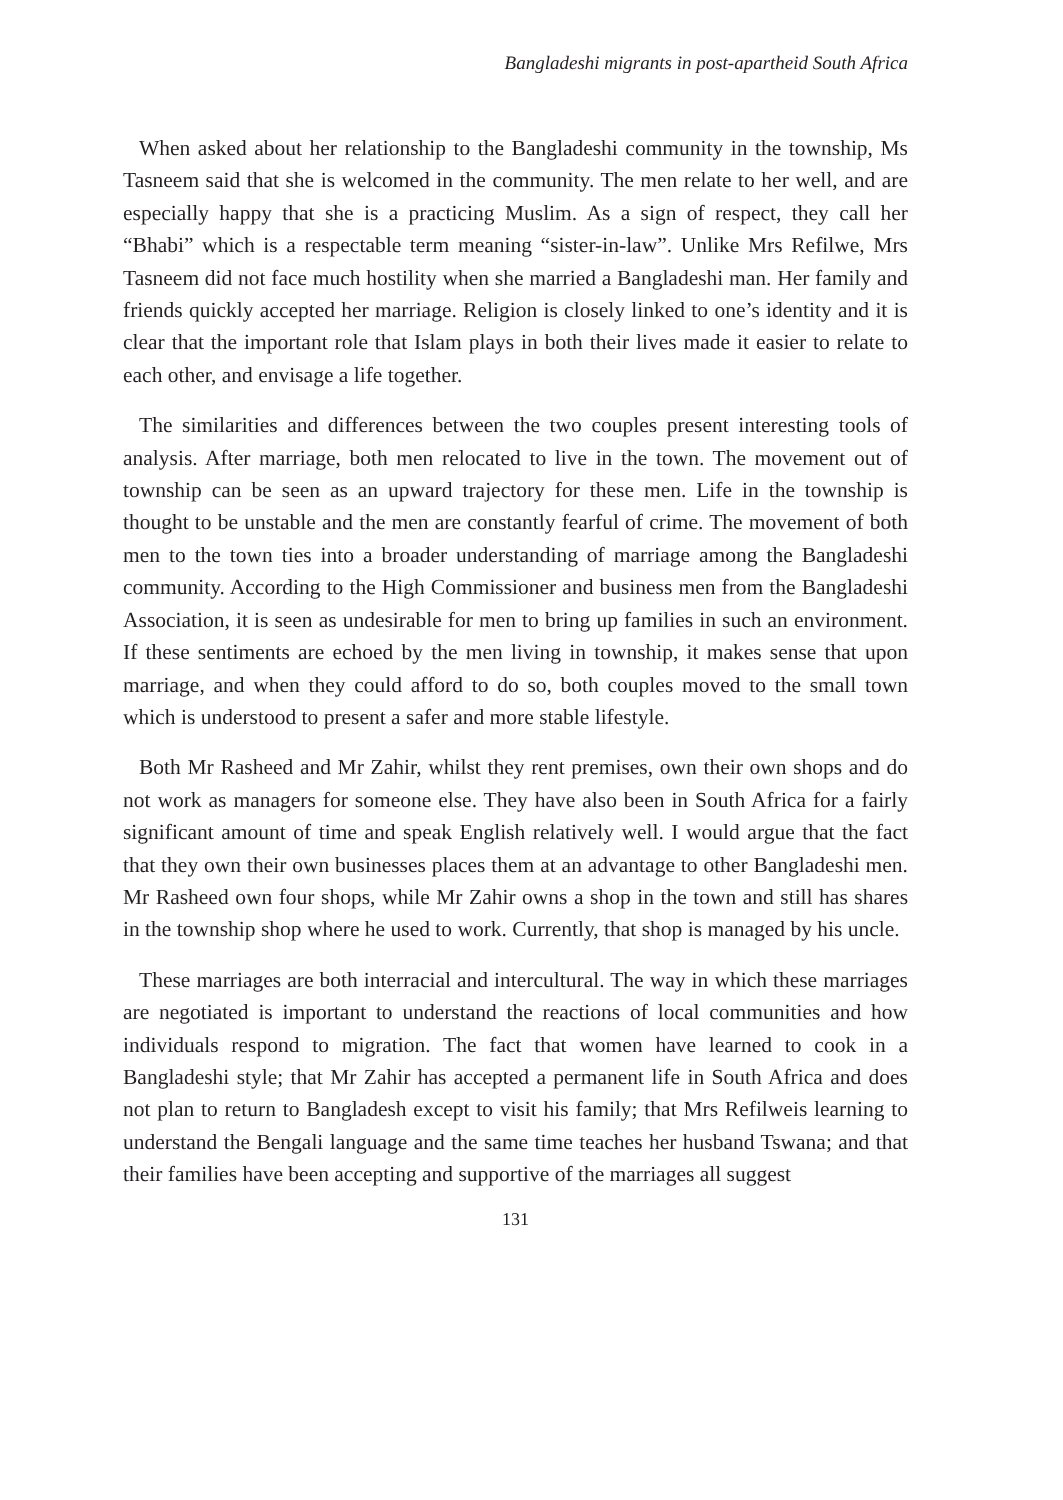Bangladeshi migrants in post-apartheid South Africa
When asked about her relationship to the Bangladeshi community in the township, Ms Tasneem said that she is welcomed in the community. The men relate to her well, and are especially happy that she is a practicing Muslim. As a sign of respect, they call her “Bhabi” which is a respectable term meaning “sister-in-law”. Unlike Mrs Refilwe, Mrs Tasneem did not face much hostility when she married a Bangladeshi man. Her family and friends quickly accepted her marriage. Religion is closely linked to one’s identity and it is clear that the important role that Islam plays in both their lives made it easier to relate to each other, and envisage a life together.
The similarities and differences between the two couples present interesting tools of analysis. After marriage, both men relocated to live in the town. The movement out of township can be seen as an upward trajectory for these men. Life in the township is thought to be unstable and the men are constantly fearful of crime. The movement of both men to the town ties into a broader understanding of marriage among the Bangladeshi community. According to the High Commissioner and business men from the Bangladeshi Association, it is seen as undesirable for men to bring up families in such an environment. If these sentiments are echoed by the men living in township, it makes sense that upon marriage, and when they could afford to do so, both couples moved to the small town which is understood to present a safer and more stable lifestyle.
Both Mr Rasheed and Mr Zahir, whilst they rent premises, own their own shops and do not work as managers for someone else. They have also been in South Africa for a fairly significant amount of time and speak English relatively well. I would argue that the fact that they own their own businesses places them at an advantage to other Bangladeshi men. Mr Rasheed own four shops, while Mr Zahir owns a shop in the town and still has shares in the township shop where he used to work. Currently, that shop is managed by his uncle.
These marriages are both interracial and intercultural. The way in which these marriages are negotiated is important to understand the reactions of local communities and how individuals respond to migration. The fact that women have learned to cook in a Bangladeshi style; that Mr Zahir has accepted a permanent life in South Africa and does not plan to return to Bangladesh except to visit his family; that Mrs Refilweis learning to understand the Bengali language and the same time teaches her husband Tswana; and that their families have been accepting and supportive of the marriages all suggest
131